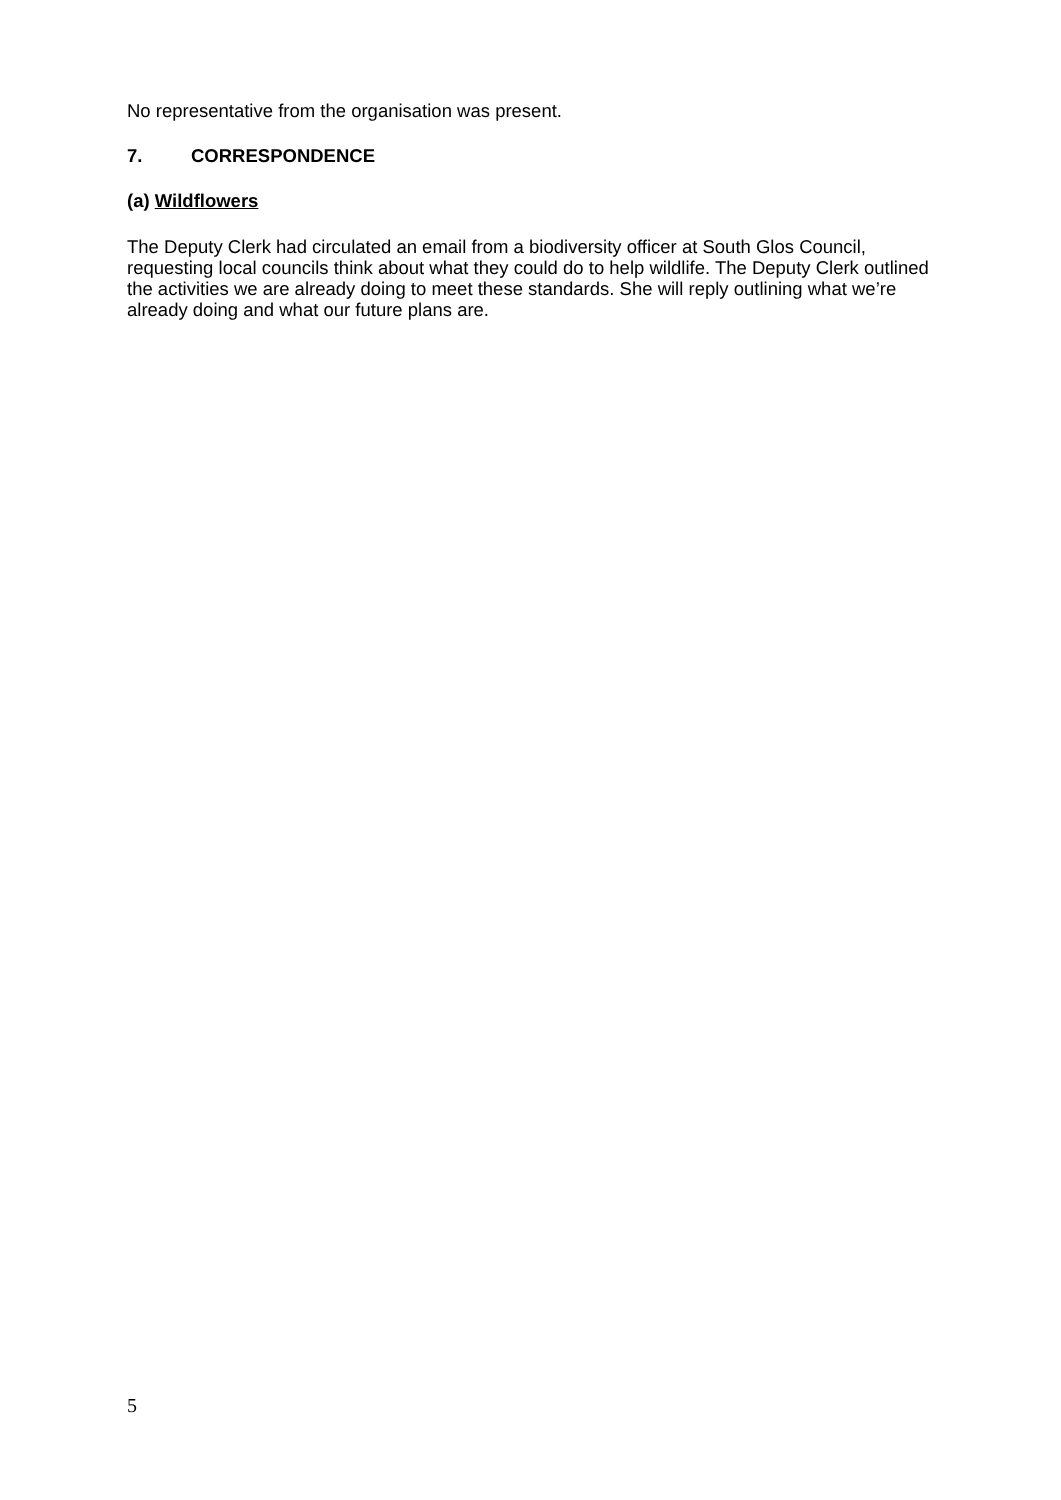No representative from the organisation was present.
7. CORRESPONDENCE
(a) Wildflowers
The Deputy Clerk had circulated an email from a biodiversity officer at South Glos Council, requesting local councils think about what they could do to help wildlife. The Deputy Clerk outlined the activities we are already doing to meet these standards. She will reply outlining what we’re already doing and what our future plans are.
5